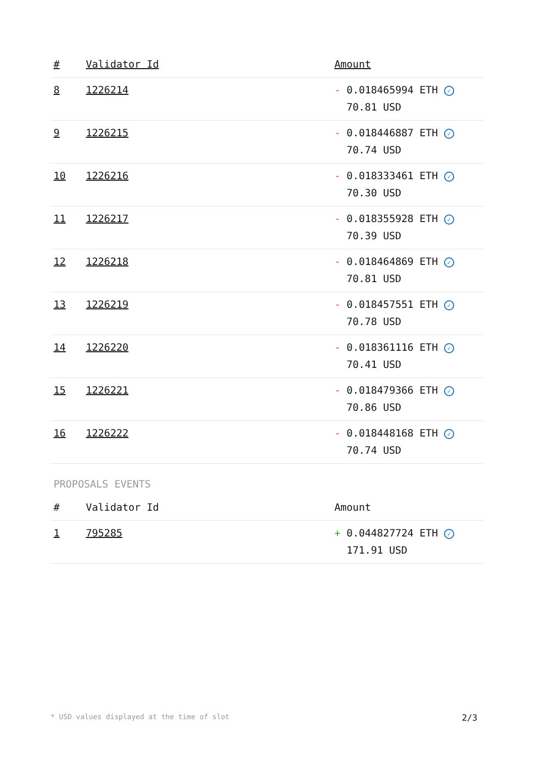| # | Validator Id | Amount |
| --- | --- | --- |
| 8 | 1226214 | - 0.018465994 ETH ✓ 70.81 USD |
| 9 | 1226215 | - 0.018446887 ETH ✓ 70.74 USD |
| 10 | 1226216 | - 0.018333461 ETH ✓ 70.30 USD |
| 11 | 1226217 | - 0.018355928 ETH ✓ 70.39 USD |
| 12 | 1226218 | - 0.018464869 ETH ✓ 70.81 USD |
| 13 | 1226219 | - 0.018457551 ETH ✓ 70.78 USD |
| 14 | 1226220 | - 0.018361116 ETH ✓ 70.41 USD |
| 15 | 1226221 | - 0.018479366 ETH ✓ 70.86 USD |
| 16 | 1226222 | - 0.018448168 ETH ✓ 70.74 USD |
PROPOSALS EVENTS
| # | Validator Id | Amount |
| --- | --- | --- |
| 1 | 795285 | + 0.044827724 ETH ✓ 171.91 USD |
* USD values displayed at the time of slot 2/3